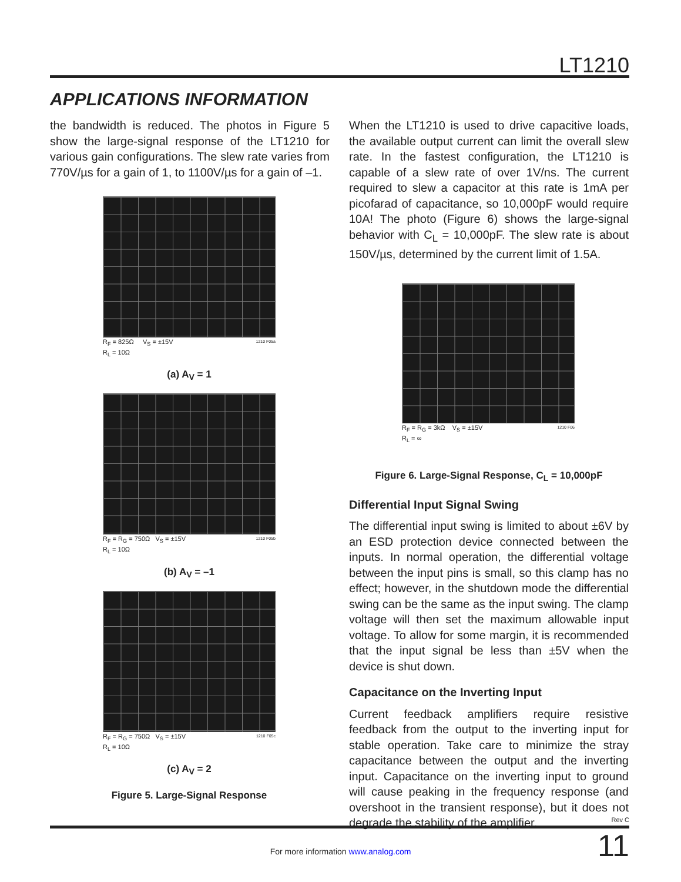LT1210
APPLICATIONS INFORMATION
the bandwidth is reduced. The photos in Figure 5 show the large-signal response of the LT1210 for various gain configurations. The slew rate varies from 770V/µs for a gain of 1, to 1100V/µs for a gain of –1.
R<sub>F</sub> = 825Ω V<sub>S</sub> = ±15V
R<sub>L</sub> = 10Ω 1210 F05a
(a) A<sub>V</sub> = 1
R<sub>F</sub> = R<sub>G</sub> = 750Ω V<sub>S</sub> = ±15V
R<sub>L</sub> = 10Ω 1210 F05b
(b) A<sub>V</sub> = –1
R<sub>F</sub> = R<sub>G</sub> = 750Ω V<sub>S</sub> = ±15V
R<sub>L</sub> = 10Ω 1210 F05c
(c) A<sub>V</sub> = 2
Figure 5. Large-Signal Response
When the LT1210 is used to drive capacitive loads, the available output current can limit the overall slew rate. In the fastest configuration, the LT1210 is capable of a slew rate of over 1V/ns. The current required to slew a capacitor at this rate is 1mA per picofarad of capacitance, so 10,000pF would require 10A! The photo (Figure 6) shows the large-signal behavior with C<sub>L</sub> = 10,000pF. The slew rate is about 150V/µs, determined by the current limit of 1.5A.
R<sub>F</sub> = R<sub>G</sub> = 3kΩ V<sub>S</sub> = ±15V
R<sub>L</sub> = ∞ 1210 F06
Figure 6. Large-Signal Response, C<sub>L</sub> = 10,000pF
Differential Input Signal Swing
The differential input swing is limited to about ±6V by an ESD protection device connected between the inputs. In normal operation, the differential voltage between the input pins is small, so this clamp has no effect; however, in the shutdown mode the differential swing can be the same as the input swing. The clamp voltage will then set the maximum allowable input voltage. To allow for some margin, it is recommended that the input signal be less than ±5V when the device is shut down.
Capacitance on the Inverting Input
Current feedback amplifiers require resistive feedback from the output to the inverting input for stable operation. Take care to minimize the stray capacitance between the output and the inverting input. Capacitance on the inverting input to ground will cause peaking in the frequency response (and overshoot in the transient response), but it does not degrade the stability of the amplifier.
Rev C
For more information www.analog.com 11